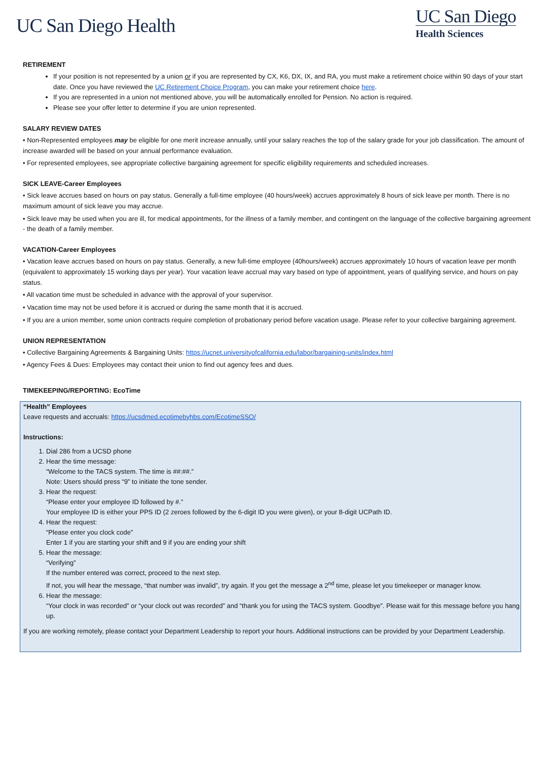UC San Diego Health
UC San Diego
Health Sciences
RETIREMENT
If your position is not represented by a union or if you are represented by CX, K6, DX, IX, and RA, you must make a retirement choice within 90 days of your start date. Once you have reviewed the UC Retirement Choice Program, you can make your retirement choice here.
If you are represented in a union not mentioned above, you will be automatically enrolled for Pension. No action is required.
Please see your offer letter to determine if you are union represented.
SALARY REVIEW DATES
• Non-Represented employees may be eligible for one merit increase annually, until your salary reaches the top of the salary grade for your job classification. The amount of increase awarded will be based on your annual performance evaluation.
• For represented employees, see appropriate collective bargaining agreement for specific eligibility requirements and scheduled increases.
SICK LEAVE-Career Employees
• Sick leave accrues based on hours on pay status. Generally a full-time employee (40 hours/week) accrues approximately 8 hours of sick leave per month. There is no maximum amount of sick leave you may accrue.
• Sick leave may be used when you are ill, for medical appointments, for the illness of a family member, and contingent on the language of the collective bargaining agreement - the death of a family member.
VACATION-Career Employees
• Vacation leave accrues based on hours on pay status. Generally, a new full-time employee (40hours/week) accrues approximately 10 hours of vacation leave per month (equivalent to approximately 15 working days per year). Your vacation leave accrual may vary based on type of appointment, years of qualifying service, and hours on pay status.
• All vacation time must be scheduled in advance with the approval of your supervisor.
• Vacation time may not be used before it is accrued or during the same month that it is accrued.
• If you are a union member, some union contracts require completion of probationary period before vacation usage. Please refer to your collective bargaining agreement.
UNION REPRESENTATION
• Collective Bargaining Agreements & Bargaining Units: https://ucnet.universityofcalifornia.edu/labor/bargaining-units/index.html
• Agency Fees & Dues: Employees may contact their union to find out agency fees and dues.
TIMEKEEPING/REPORTING: EcoTime
“Health” Employees
Leave requests and accruals: https://ucsdmed.ecotimebyhbs.com/EcotimeSSO/
Instructions:
1. Dial 286 from a UCSD phone
2. Hear the time message:
“Welcome to the TACS system. The time is ##:##.”
Note: Users should press “9” to initiate the tone sender.
3. Hear the request:
“Please enter your employee ID followed by #.”
Your employee ID is either your PPS ID (2 zeroes followed by the 6-digit ID you were given), or your 8-digit UCPath ID.
4. Hear the request:
“Please enter you clock code”
Enter 1 if you are starting your shift and 9 if you are ending your shift
5. Hear the message:
“Verifying”
If the number entered was correct, proceed to the next step.
If not, you will hear the message, “that number was invalid”, try again. If you get the message a 2<sup>nd</sup> time, please let you timekeeper or manager know.
6. Hear the message:
“Your clock in was recorded” or “your clock out was recorded” and “thank you for using the TACS system. Goodbye”. Please wait for this message before you hang up.
If you are working remotely, please contact your Department Leadership to report your hours. Additional instructions can be provided by your Department Leadership.